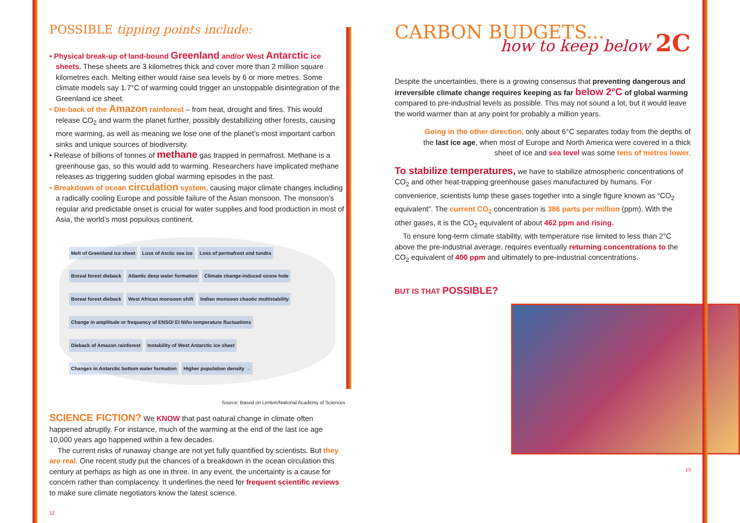POSSIBLE tipping points include:
• Physical break-up of land-bound Greenland and/or West Antarctic ice sheets. These sheets are 3 kilometres thick and cover more than 2 million square kilometres each. Melting either would raise sea levels by 6 or more metres. Some climate models say 1.7°C of warming could trigger an unstoppable disintegration of the Greenland ice sheet.
• Die-back of the Amazon rainforest – from heat, drought and fires. This would release CO<sub>2</sub> and warm the planet further, possibly destabilizing other forests, causing more warming, as well as meaning we lose one of the planet’s most important carbon sinks and unique sources of biodiversity.
• Release of billions of tonnes of methane gas trapped in permafrost. Methane is a greenhouse gas, so this would add to warming. Researchers have implicated methane releases as triggering sudden global warming episodes in the past.
• Breakdown of ocean circulation system, causing major climate changes including a radically cooling Europe and possible failure of the Asian monsoon. The monsoon’s regular and predictable onset is crucial for water supplies and food production in most of Asia, the world’s most populous continent.
Melt of Greenland ice sheet Loss of Arctic sea ice Loss of permafrost and tundra Boreal forest dieback Atlantic deep water formation Climate change-induced ozone hole Boreal forest dieback West African monsoon shift Indian monsoon chaotic multistability Change in amplitude or frequency of ENSO/ El Niño temperature fluctuations Dieback of Amazon rainforest Instability of West Antarctic ice sheet Changes in Antarctic bottom water formation Higher population density →
Source: Based on Lenton/National Academy of Sciences
SCIENCE FICTION? We KNOW that past natural change in climate often happened abruptly. For instance, much of the warming at the end of the last ice age 10,000 years ago happened within a few decades.
The current risks of runaway change are not yet fully quantified by scientists. But they are real. One recent study put the chances of a breakdown in the ocean circulation this century at perhaps as high as one in three. In any event, the uncertainty is a cause for concern rather than complacency. It underlines the need for frequent scientific reviews to make sure climate negotiators know the latest science.
12
CARBON BUDGETS...
how to keep below 2C
Despite the uncertainties, there is a growing consensus that preventing dangerous and irreversible climate change requires keeping as far below 2°C of global warming compared to pre-industrial levels as possible. This may not sound a lot, but it would leave the world warmer than at any point for probably a million years.
Going in the other direction, only about 6°C separates today from the depths of the last ice age, when most of Europe and North America were covered in a thick sheet of ice and sea level was some tens of metres lower.
To stabilize temperatures, we have to stabilize atmospheric concentrations of CO<sub>2</sub> and other heat-trapping greenhouse gases manufactured by humans. For convenience, scientists lump these gases together into a single figure known as “CO<sub>2</sub> equivalent”. The current CO<sub>2</sub> concentration is 386 parts per million (ppm). With the other gases, it is the CO<sub>2</sub> equivalent of about 462 ppm and rising.
To ensure long-term climate stability, with temperature rise limited to less than 2°C above the pre-industrial average, requires eventually returning concentrations to the CO<sub>2</sub> equivalent of 400 ppm and ultimately to pre-industrial concentrations.
BUT IS THAT POSSIBLE?
13